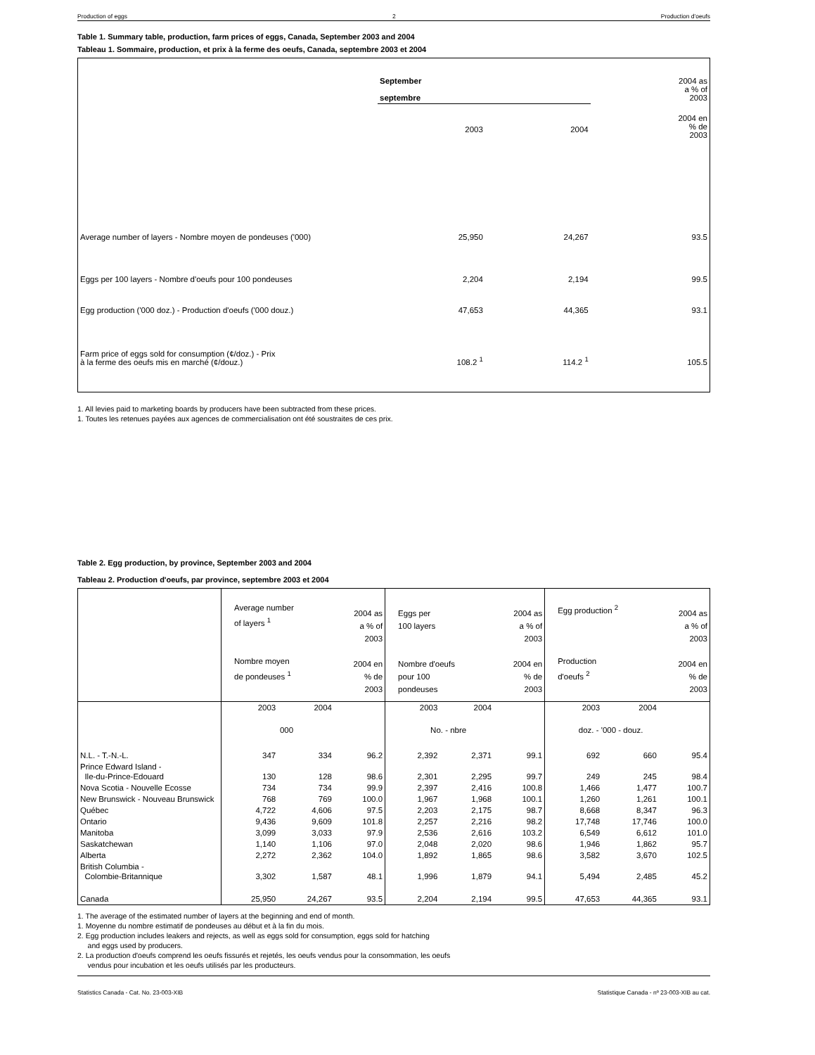Production of eggs 2 Production d'oeufs
Table 1. Summary table, production, farm prices of eggs, Canada, September 2003 and 2004
Tableau 1. Sommaire, production, et prix à la ferme des oeufs, Canada, septembre 2003 et 2004
| | September septembre | | 2004 as a % of 2003 |
| | 2003 | 2004 | 2004 en % de 2003 |
| Average number of layers - Nombre moyen de pondeuses ('000) | 25,950 | 24,267 | 93.5 |
| Eggs per 100 layers - Nombre d'oeufs pour 100 pondeuses | 2,204 | 2,194 | 99.5 |
| Egg production ('000 doz.) - Production d'oeufs ('000 douz.) | 47,653 | 44,365 | 93.1 |
| Farm price of eggs sold for consumption (¢/doz.) - Prix à la ferme des oeufs mis en marché (¢/douz.) | 108.2 <sup>1</sup> | 114.2 <sup>1</sup> | 105.5 |
1. All levies paid to marketing boards by producers have been subtracted from these prices.
1. Toutes les retenues payées aux agences de commercialisation ont été soustraites de ces prix.
Table 2. Egg production, by province, September 2003 and 2004
Tableau 2. Production d'oeufs, par province, septembre 2003 et 2004
| | Average number of layers <sup>1</sup> Nombre moyen de pondeuses <sup>1</sup> | | 2004 as a % of 2003 2004 en % de 2003 | Eggs per 100 layers Nombre d'oeufs pour 100 pondeuses | | 2004 as a % of 2003 2004 en % de 2003 | Egg production <sup>2</sup> Production d'oeufs <sup>2</sup> | | 2004 as a % of 2003 2004 en % de 2003 |
| | 2003 | 2004 | | 2003 | 2004 | | 2003 | 2004 | |
| | 000 | | | No. - nbre | | | doz. - '000 - douz. | | |
| N.L. - T.-N.-L. | 347 | 334 | 96.2 | 2,392 | 2,371 | 99.1 | 692 | 660 | 95.4 |
| Prince Edward Island - Ile-du-Prince-Edouard | 130 | 128 | 98.6 | 2,301 | 2,295 | 99.7 | 249 | 245 | 98.4 |
| Nova Scotia - Nouvelle Ecosse | 734 | 734 | 99.9 | 2,397 | 2,416 | 100.8 | 1,466 | 1,477 | 100.7 |
| New Brunswick - Nouveau Brunswick | 768 | 769 | 100.0 | 1,967 | 1,968 | 100.1 | 1,260 | 1,261 | 100.1 |
| Québec | 4,722 | 4,606 | 97.5 | 2,203 | 2,175 | 98.7 | 8,668 | 8,347 | 96.3 |
| Ontario | 9,436 | 9,609 | 101.8 | 2,257 | 2,216 | 98.2 | 17,748 | 17,746 | 100.0 |
| Manitoba | 3,099 | 3,033 | 97.9 | 2,536 | 2,616 | 103.2 | 6,549 | 6,612 | 101.0 |
| Saskatchewan | 1,140 | 1,106 | 97.0 | 2,048 | 2,020 | 98.6 | 1,946 | 1,862 | 95.7 |
| Alberta | 2,272 | 2,362 | 104.0 | 1,892 | 1,865 | 98.6 | 3,582 | 3,670 | 102.5 |
| British Columbia - Colombie-Britannique | 3,302 | 1,587 | 48.1 | 1,996 | 1,879 | 94.1 | 5,494 | 2,485 | 45.2 |
| Canada | 25,950 | 24,267 | 93.5 | 2,204 | 2,194 | 99.5 | 47,653 | 44,365 | 93.1 |
1. The average of the estimated number of layers at the beginning and end of month.
1. Moyenne du nombre estimatif de pondeuses au début et à la fin du mois.
2. Egg production includes leakers and rejects, as well as eggs sold for consumption, eggs sold for hatching
and eggs used by producers.
2. La production d'oeufs comprend les oeufs fissurés et rejetés, les oeufs vendus pour la consommation, les oeufs
vendus pour incubation et les oeufs utilisés par les producteurs.
Statistics Canada - Cat. No. 23-003-XIB Statistique Canada - nº 23-003-XIB au cat.